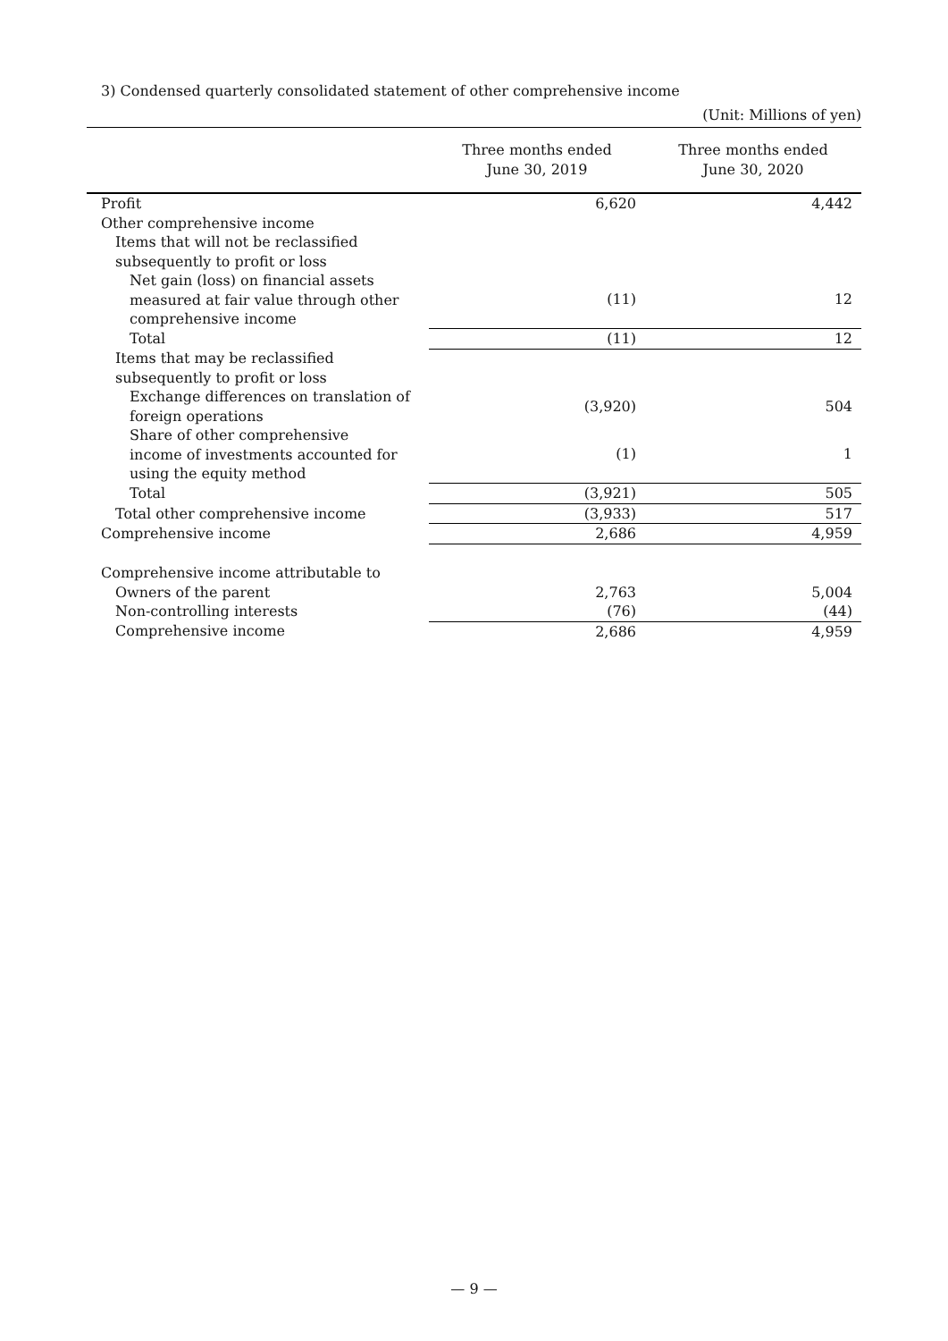3) Condensed quarterly consolidated statement of other comprehensive income
(Unit: Millions of yen)
| | Three months ended June 30, 2019 | Three months ended June 30, 2020 |
| --- | --- | --- |
| Profit | 6,620 | 4,442 |
| Other comprehensive income | | |
| Items that will not be reclassified subsequently to profit or loss | | |
| Net gain (loss) on financial assets measured at fair value through other comprehensive income | (11) | 12 |
| Total | (11) | 12 |
| Items that may be reclassified subsequently to profit or loss | | |
| Exchange differences on translation of foreign operations | (3,920) | 504 |
| Share of other comprehensive income of investments accounted for using the equity method | (1) | 1 |
| Total | (3,921) | 505 |
| Total other comprehensive income | (3,933) | 517 |
| Comprehensive income | 2,686 | 4,959 |
| Comprehensive income attributable to | | |
| Owners of the parent | 2,763 | 5,004 |
| Non-controlling interests | (76) | (44) |
| Comprehensive income | 2,686 | 4,959 |
— 9 —